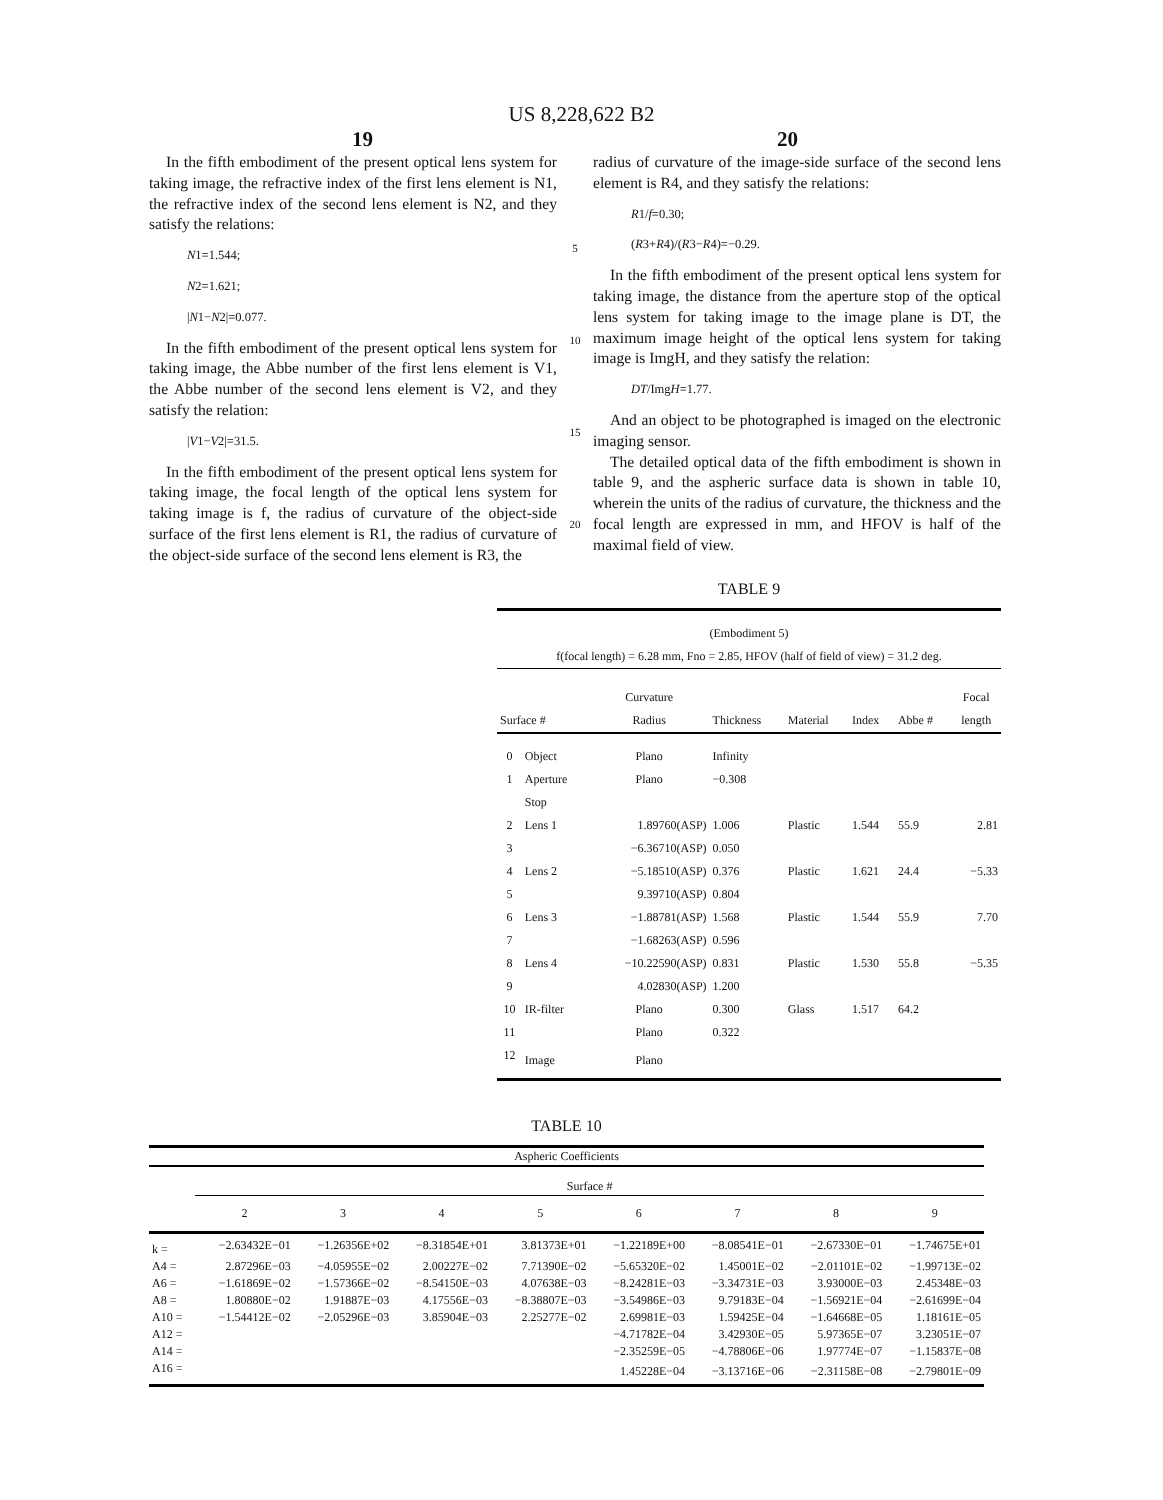US 8,228,622 B2
19 20
In the fifth embodiment of the present optical lens system for taking image, the refractive index of the first lens element is N1, the refractive index of the second lens element is N2, and they satisfy the relations:
N1=1.544;
N2=1.621;
|N1−N2|=0.077.
In the fifth embodiment of the present optical lens system for taking image, the Abbe number of the first lens element is V1, the Abbe number of the second lens element is V2, and they satisfy the relation:
|V1−V2|=31.5.
In the fifth embodiment of the present optical lens system for taking image, the focal length of the optical lens system for taking image is f, the radius of curvature of the object-side surface of the first lens element is R1, the radius of curvature of the object-side surface of the second lens element is R3, the
5
10
15
20
radius of curvature of the image-side surface of the second lens element is R4, and they satisfy the relations:
R1/f=0.30;
(R3+R4)/(R3−R4)=−0.29.
In the fifth embodiment of the present optical lens system for taking image, the distance from the aperture stop of the optical lens system for taking image to the image plane is DT, the maximum image height of the optical lens system for taking image is ImgH, and they satisfy the relation:
DT/ImgH=1.77.
And an object to be photographed is imaged on the electronic imaging sensor.
The detailed optical data of the fifth embodiment is shown in table 9, and the aspheric surface data is shown in table 10, wherein the units of the radius of curvature, the thickness and the focal length are expressed in mm, and HFOV is half of the maximal field of view.
TABLE 9
| (Embodiment 5) | | | | | | | |
| f(focal length) = 6.28 mm, Fno = 2.85, HFOV (half of field of view) = 31.2 deg. | | | | | | | |
| | | Curvature | | | | | Focal |
| Surface # | | Radius | Thickness | Material | Index | Abbe # | length |
| 0 | Object | Plano | Infinity | | | | |
| 1 | Aperture | Plano | −0.308 | | | | |
| | Stop | | | | | | |
| 2 | Lens 1 | 1.89760(ASP) | 1.006 | Plastic | 1.544 | 55.9 | 2.81 |
| 3 | | −6.36710(ASP) | 0.050 | | | | |
| 4 | Lens 2 | −5.18510(ASP) | 0.376 | Plastic | 1.621 | 24.4 | −5.33 |
| 5 | | 9.39710(ASP) | 0.804 | | | | |
| 6 | Lens 3 | −1.88781(ASP) | 1.568 | Plastic | 1.544 | 55.9 | 7.70 |
| 7 | | −1.68263(ASP) | 0.596 | | | | |
| 8 | Lens 4 | −10.22590(ASP) | 0.831 | Plastic | 1.530 | 55.8 | −5.35 |
| 9 | | 4.02830(ASP) | 1.200 | | | | |
| 10 | IR-filter | Plano | 0.300 | Glass | 1.517 | 64.2 | |
| 11 | | Plano | 0.322 | | | | |
| 12 | Image | Plano | | | | | |
TABLE 10
| Aspheric Coefficients | | | | | | | | |
| | Surface # | | | | | | | |
| | 2 | 3 | 4 | 5 | 6 | 7 | 8 | 9 |
| k = | −2.63432E−01 | −1.26356E+02 | −8.31854E+01 | 3.81373E+01 | −1.22189E+00 | −8.08541E−01 | −2.67330E−01 | −1.74675E+01 |
| A4 = | 2.87296E−03 | −4.05955E−02 | 2.00227E−02 | 7.71390E−02 | −5.65320E−02 | 1.45001E−02 | −2.01101E−02 | −1.99713E−02 |
| A6 = | −1.61869E−02 | −1.57366E−02 | −8.54150E−03 | 4.07638E−03 | −8.24281E−03 | −3.34731E−03 | 3.93000E−03 | 2.45348E−03 |
| A8 = | 1.80880E−02 | 1.91887E−03 | 4.17556E−03 | −8.38807E−03 | −3.54986E−03 | 9.79183E−04 | −1.56921E−04 | −2.61699E−04 |
| A10 = | −1.54412E−02 | −2.05296E−03 | 3.85904E−03 | 2.25277E−02 | 2.69981E−03 | 1.59425E−04 | −1.64668E−05 | 1.18161E−05 |
| A12 = | | | | | −4.71782E−04 | 3.42930E−05 | 5.97365E−07 | 3.23051E−07 |
| A14 = | | | | | −2.35259E−05 | −4.78806E−06 | 1.97774E−07 | −1.15837E−08 |
| A16 = | | | | | 1.45228E−04 | −3.13716E−06 | −2.31158E−08 | −2.79801E−09 |